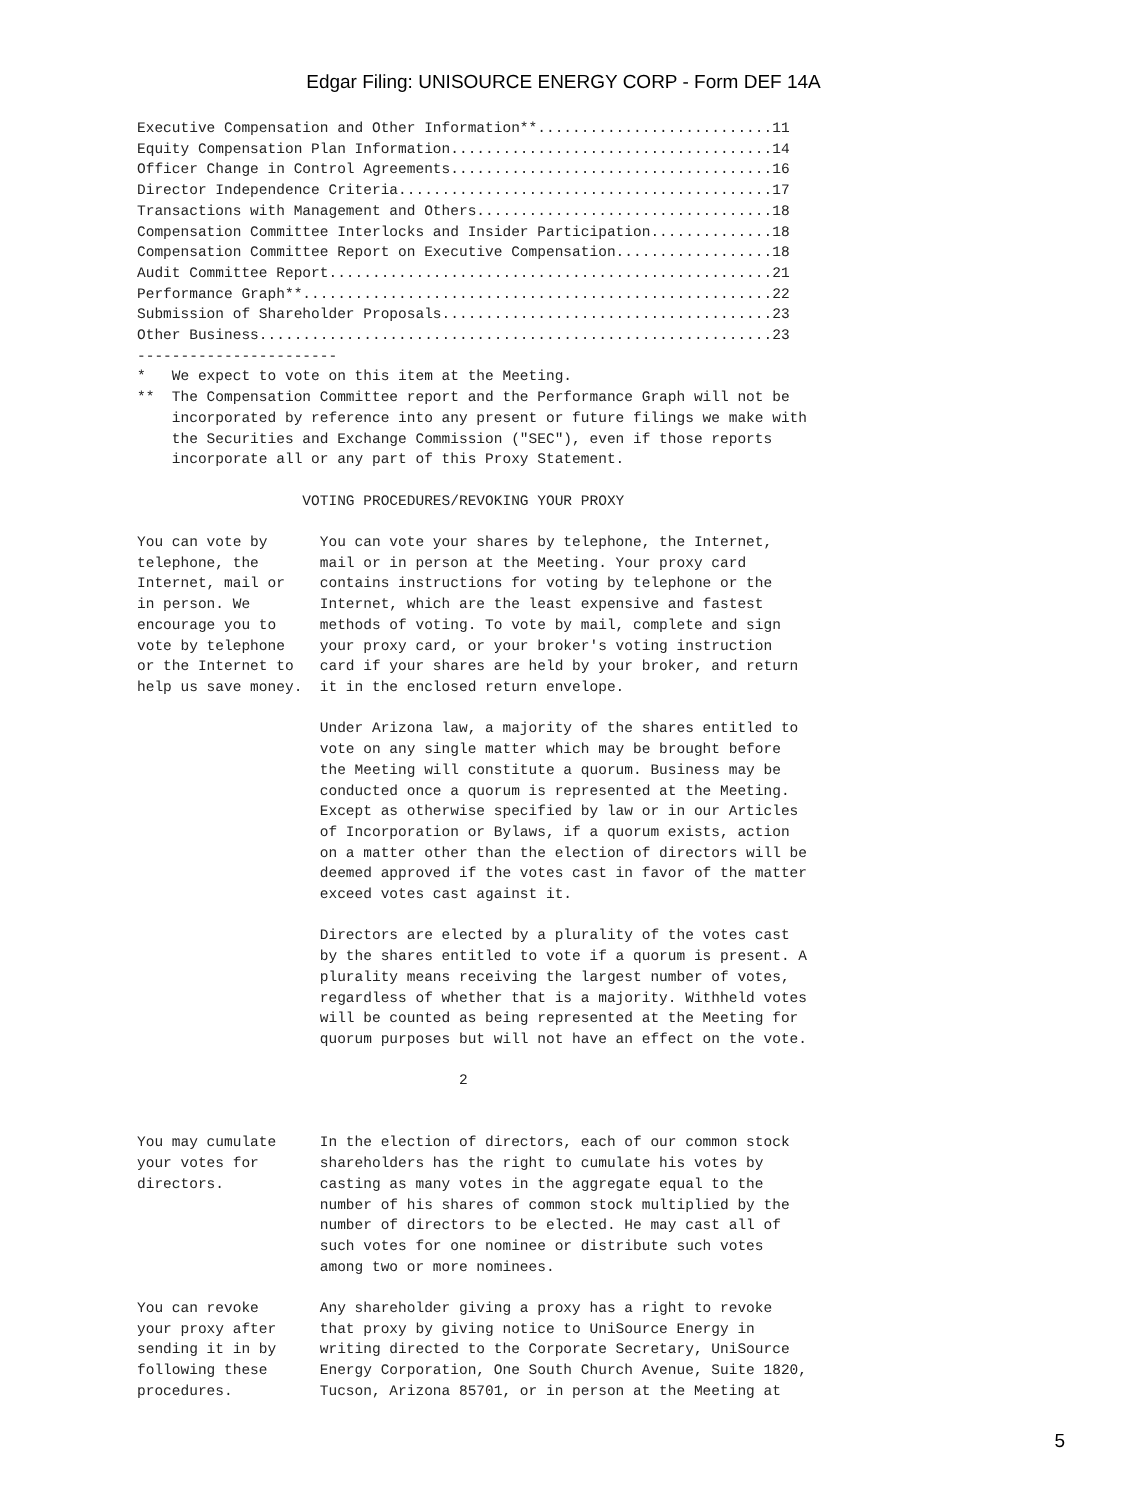Edgar Filing: UNISOURCE ENERGY CORP - Form DEF 14A
Executive Compensation and Other Information**...........................11
Equity Compensation Plan Information.....................................14
Officer Change in Control Agreements.....................................16
Director Independence Criteria...........................................17
Transactions with Management and Others..................................18
Compensation Committee Interlocks and Insider Participation..............18
Compensation Committee Report on Executive Compensation..................18
Audit Committee Report...................................................21
Performance Graph**......................................................22
Submission of Shareholder Proposals......................................23
Other Business...........................................................23
-----------------------
*   We expect to vote on this item at the Meeting.
**  The Compensation Committee report and the Performance Graph will not be
    incorporated by reference into any present or future filings we make with
    the Securities and Exchange Commission ("SEC"), even if those reports
    incorporate all or any part of this Proxy Statement.

                   VOTING PROCEDURES/REVOKING YOUR PROXY

You can vote by      You can vote your shares by telephone, the Internet,
telephone, the       mail or in person at the Meeting. Your proxy card
Internet, mail or    contains instructions for voting by telephone or the
in person. We        Internet, which are the least expensive and fastest
encourage you to     methods of voting. To vote by mail, complete and sign
vote by telephone    your proxy card, or your broker's voting instruction
or the Internet to   card if your shares are held by your broker, and return
help us save money.  it in the enclosed return envelope.

                     Under Arizona law, a majority of the shares entitled to
                     vote on any single matter which may be brought before
                     the Meeting will constitute a quorum. Business may be
                     conducted once a quorum is represented at the Meeting.
                     Except as otherwise specified by law or in our Articles
                     of Incorporation or Bylaws, if a quorum exists, action
                     on a matter other than the election of directors will be
                     deemed approved if the votes cast in favor of the matter
                     exceed votes cast against it.

                     Directors are elected by a plurality of the votes cast
                     by the shares entitled to vote if a quorum is present. A
                     plurality means receiving the largest number of votes,
                     regardless of whether that is a majority. Withheld votes
                     will be counted as being represented at the Meeting for
                     quorum purposes but will not have an effect on the vote.

                                     2


You may cumulate     In the election of directors, each of our common stock
your votes for       shareholders has the right to cumulate his votes by
directors.           casting as many votes in the aggregate equal to the
                     number of his shares of common stock multiplied by the
                     number of directors to be elected. He may cast all of
                     such votes for one nominee or distribute such votes
                     among two or more nominees.

You can revoke       Any shareholder giving a proxy has a right to revoke
your proxy after     that proxy by giving notice to UniSource Energy in
sending it in by     writing directed to the Corporate Secretary, UniSource
following these      Energy Corporation, One South Church Avenue, Suite 1820,
procedures.          Tucson, Arizona 85701, or in person at the Meeting at
5